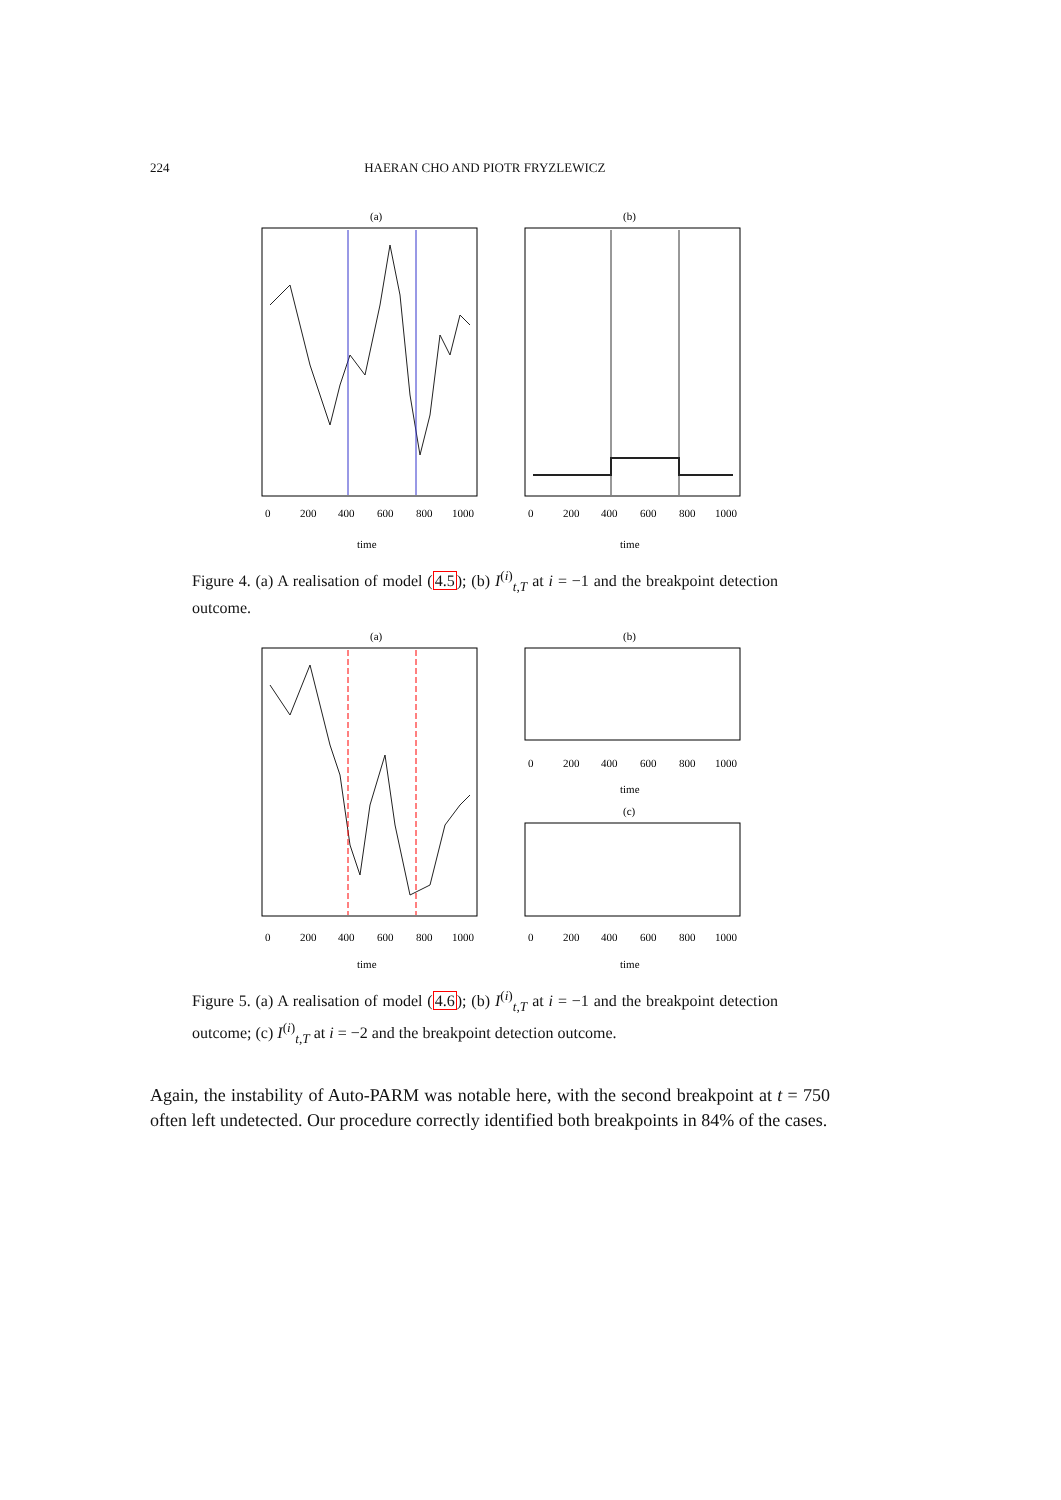224 HAERAN CHO AND PIOTR FRYZLEWICZ
(a)
(b)
0
200
400
600
800
1000
0
200
400
600
800
1000
time
time
Figure 4. (a) A realisation of model (4.5); (b) I<sup>(i)</sup><sub>t,T</sub> at i = −1 and the breakpoint detection outcome.
(a)
(b)
(c)
0
200
400
600
800
1000
time
0
200
400
600
800
1000
0
200
400
600
800
1000
time
time
Figure 5. (a) A realisation of model (4.6); (b) I<sup>(i)</sup><sub>t,T</sub> at i = −1 and the breakpoint detection outcome; (c) I<sup>(i)</sup><sub>t,T</sub> at i = −2 and the breakpoint detection outcome.
Again, the instability of Auto-PARM was notable here, with the second breakpoint at t = 750 often left undetected. Our procedure correctly identified both breakpoints in 84% of the cases.